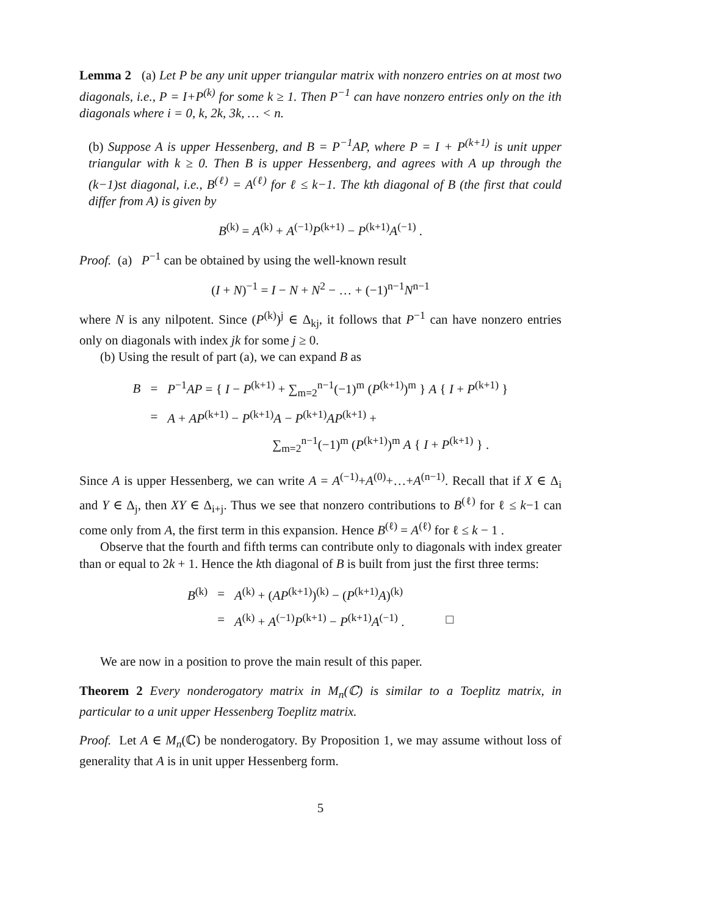Lemma 2 (a) Let P be any unit upper triangular matrix with nonzero entries on at most two diagonals, i.e., P = I+P<sup>(k)</sup> for some k ≥ 1. Then P<sup>−1</sup> can have nonzero entries only on the ith diagonals where i = 0, k, 2k, 3k, … < n.
(b) Suppose A is upper Hessenberg, and B = P<sup>−1</sup>AP, where P = I + P<sup>(k+1)</sup> is unit upper triangular with k ≥ 0. Then B is upper Hessenberg, and agrees with A up through the (k−1)st diagonal, i.e., B<sup>(ℓ)</sup> = A<sup>(ℓ)</sup> for ℓ ≤ k−1. The kth diagonal of B (the first that could differ from A) is given by
B<sup>(k)</sup> = A<sup>(k)</sup> + A<sup>(−1)</sup>P<sup>(k+1)</sup> − P<sup>(k+1)</sup>A<sup>(−1)</sup> .
Proof. (a) P<sup>−1</sup> can be obtained by using the well-known result
(I + N)<sup>−1</sup> = I − N + N<sup>2</sup> − … + (−1)<sup>n−1</sup>N<sup>n−1</sup>
where N is any nilpotent. Since (P<sup>(k)</sup>)<sup>j</sup> ∈ Δ<sub>kj</sub>, it follows that P<sup>−1</sup> can have nonzero entries only on diagonals with index jk for some j ≥ 0.
(b) Using the result of part (a), we can expand B as
| B | = | P<sup>−1</sup> AP = { I − P<sup>(k+1)</sup> + ∑<sub>m=2</sub><sup>n−1</sup>(−1)<sup>m</sup> ( P<sup>(k+1)</sup>)<sup>m</sup> } A { I + P<sup>(k+1)</sup> } |
| | = | A + AP<sup>(k+1)</sup> − P<sup>(k+1)</sup> A − P<sup>(k+1)</sup> AP<sup>(k+1)</sup> + |
| | | ∑<sub>m=2</sub><sup>n−1</sup>(−1)<sup>m</sup> ( P<sup>(k+1)</sup>)<sup>m</sup> A { I + P<sup>(k+1)</sup> } . |
Since A is upper Hessenberg, we can write A = A<sup>(−1)</sup>+A<sup>(0)</sup>+…+A<sup>(n−1)</sup>. Recall that if X ∈ Δ<sub>i</sub> and Y ∈ Δ<sub>j</sub>, then XY ∈ Δ<sub>i+j</sub>. Thus we see that nonzero contributions to B<sup>(ℓ)</sup> for ℓ ≤ k−1 can come only from A, the first term in this expansion. Hence B<sup>(ℓ)</sup> = A<sup>(ℓ)</sup> for ℓ ≤ k − 1 .
Observe that the fourth and fifth terms can contribute only to diagonals with index greater than or equal to 2k + 1. Hence the kth diagonal of B is built from just the first three terms:
| B<sup>(k)</sup> | = | A<sup>(k)</sup> + ( AP<sup>(k+1)</sup>)<sup>(k)</sup> − ( P<sup>(k+1)</sup> A )<sup>(k)</sup> | |
| | = | A<sup>(k)</sup> + A<sup>(−1)</sup> P<sup>(k+1)</sup> − P<sup>(k+1)</sup> A<sup>(−1)</sup> . | □ |
We are now in a position to prove the main result of this paper.
Theorem 2 Every nonderogatory matrix in M<sub>n</sub>(ℂ) is similar to a Toeplitz matrix, in particular to a unit upper Hessenberg Toeplitz matrix.
Proof. Let A ∈ M<sub>n</sub>(ℂ) be nonderogatory. By Proposition 1, we may assume without loss of generality that A is in unit upper Hessenberg form.
5